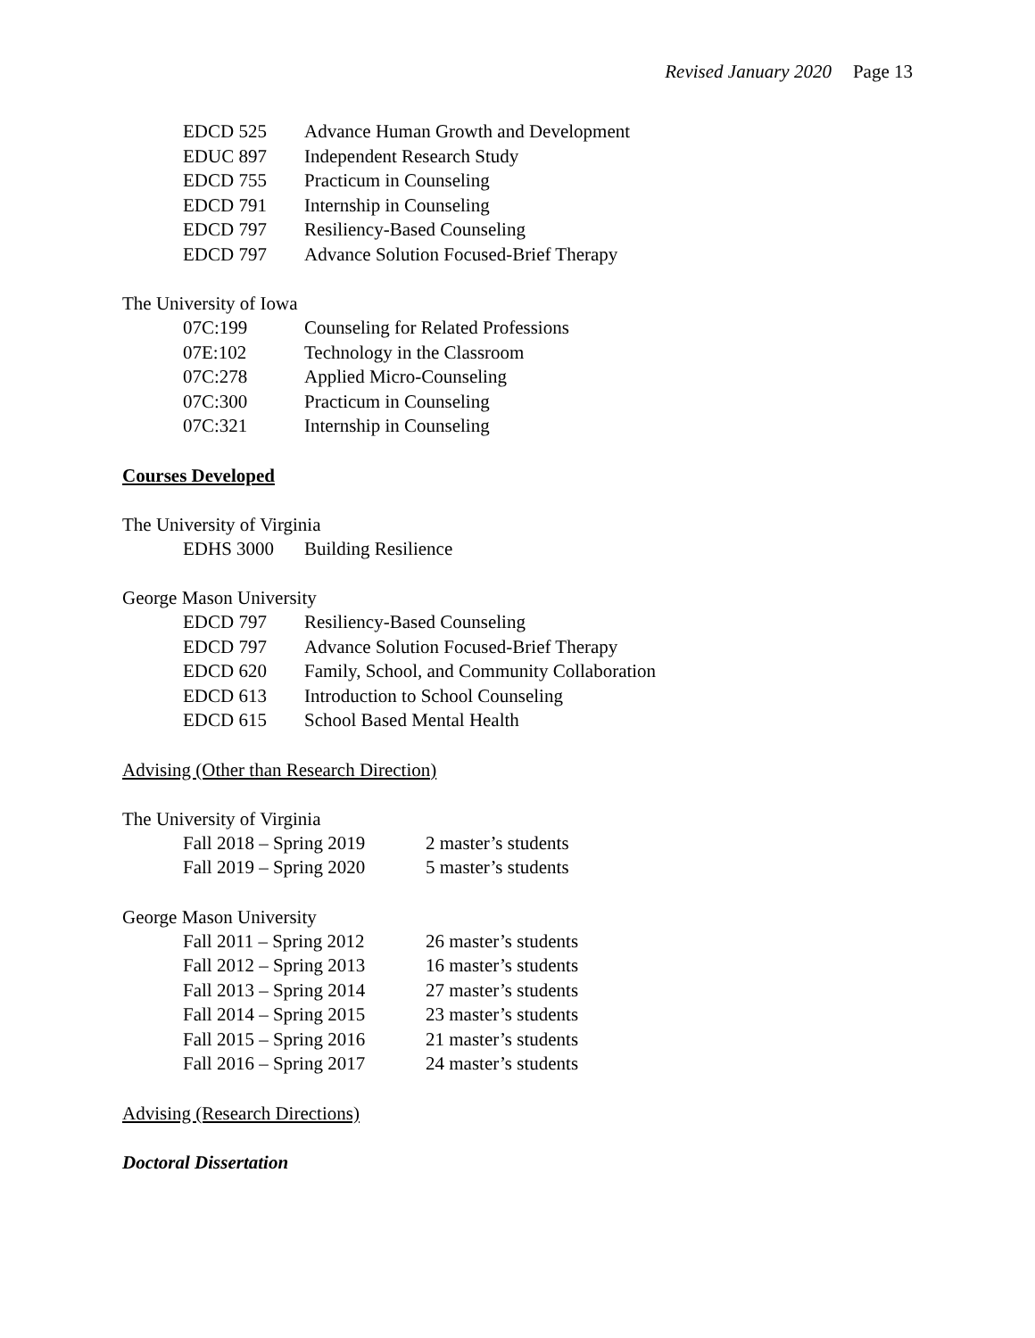Revised January 2020 Page 13
| EDCD 525 | Advance Human Growth and Development |
| EDUC 897 | Independent Research Study |
| EDCD 755 | Practicum in Counseling |
| EDCD 791 | Internship in Counseling |
| EDCD 797 | Resiliency-Based Counseling |
| EDCD 797 | Advance Solution Focused-Brief Therapy |
The University of Iowa
| 07C:199 | Counseling for Related Professions |
| 07E:102 | Technology in the Classroom |
| 07C:278 | Applied Micro-Counseling |
| 07C:300 | Practicum in Counseling |
| 07C:321 | Internship in Counseling |
Courses Developed
The University of Virginia
| EDHS 3000 | Building Resilience |
George Mason University
| EDCD 797 | Resiliency-Based Counseling |
| EDCD 797 | Advance Solution Focused-Brief Therapy |
| EDCD 620 | Family, School, and Community Collaboration |
| EDCD 613 | Introduction to School Counseling |
| EDCD 615 | School Based Mental Health |
Advising (Other than Research Direction)
The University of Virginia
| Fall 2018 – Spring 2019 | 2 master’s students |
| Fall 2019 – Spring 2020 | 5 master’s students |
George Mason University
| Fall 2011 – Spring 2012 | 26 master’s students |
| Fall 2012 – Spring 2013 | 16 master’s students |
| Fall 2013 – Spring 2014 | 27 master’s students |
| Fall 2014 – Spring 2015 | 23 master’s students |
| Fall 2015 – Spring 2016 | 21 master’s students |
| Fall 2016 – Spring 2017 | 24 master’s students |
Advising (Research Directions)
Doctoral Dissertation